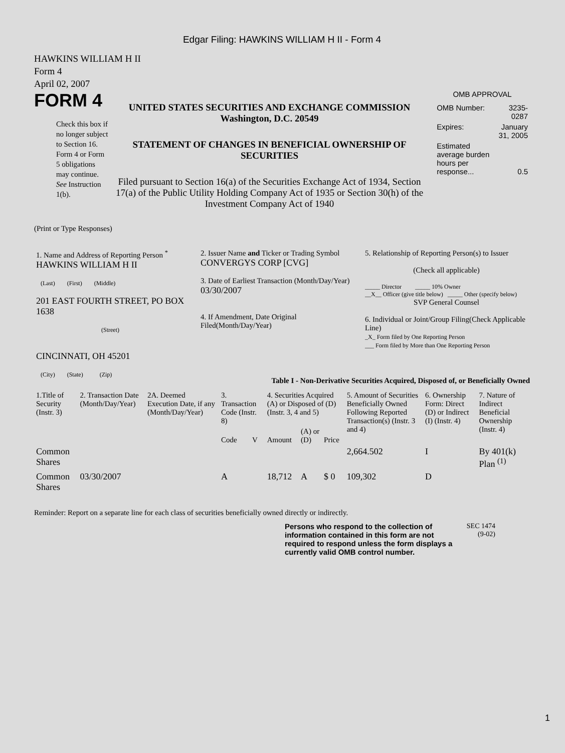Edgar Filing: HAWKINS WILLIAM H II - Form 4
HAWKINS WILLIAM H II
Form 4
April 02, 2007
FORM 4
Check this box if no longer subject to Section 16. Form 4 or Form 5 obligations may continue. See Instruction 1(b).
UNITED STATES SECURITIES AND EXCHANGE COMMISSION
Washington, D.C. 20549
STATEMENT OF CHANGES IN BENEFICIAL OWNERSHIP OF SECURITIES
Filed pursuant to Section 16(a) of the Securities Exchange Act of 1934, Section 17(a) of the Public Utility Holding Company Act of 1935 or Section 30(h) of the Investment Company Act of 1940
OMB APPROVAL
| OMB Number: | 3235-0287 |
| Expires: | January 31, 2005 |
| Estimated average burden hours per response... | 0.5 |
(Print or Type Responses)
| 1. Name and Address of Reporting Person <sup>*</sup> HAWKINS WILLIAM H II (Last) (First) (Middle) 201 EAST FOURTH STREET, PO BOX 1638 (Street) CINCINNATI, OH 45201 (City) (State) (Zip) | 2. Issuer Name and Ticker or Trading Symbol CONVERGYS CORP [CVG] 3. Date of Earliest Transaction (Month/Day/Year) 03/30/2007 4. If Amendment, Date Original Filed(Month/Day/Year) | 5. Relationship of Reporting Person(s) to Issuer (Check all applicable) _____ Director _____ 10% Owner __X__ Officer (give title below) _____ Other (specify below) SVP General Counsel 6. Individual or Joint/Group Filing(Check Applicable Line) _X_ Form filed by One Reporting Person ___ Form filed by More than One Reporting Person |
Table I - Non-Derivative Securities Acquired, Disposed of, or Beneficially Owned
| 1.Title of Security (Instr. 3) | 2. Transaction Date (Month/Day/Year) | 2A. Deemed Execution Date, if any (Month/Day/Year) | 3. Transaction Code (Instr. 8) | | 4. Securities Acquired (A) or Disposed of (D) (Instr. 3, 4 and 5) | | | 5. Amount of Securities Beneficially Owned Following Reported Transaction(s) (Instr. 3 and 4) | 6. Ownership Form: Direct (D) or Indirect (I) (Instr. 4) | 7. Nature of Indirect Beneficial Ownership (Instr. 4) |
| --- | --- | --- | --- | --- | --- | --- | --- | --- | --- | --- |
| | | | Code | V | Amount | (A) or (D) | Price | | | |
| Common Shares | | | | | | | | 2,664.502 | I | By 401(k) Plan <sup>(1)</sup> |
| Common Shares | 03/30/2007 | | A | | 18,712 | A | $ 0 | 109,302 | D | |
Reminder: Report on a separate line for each class of securities beneficially owned directly or indirectly.
Persons who respond to the collection of information contained in this form are not required to respond unless the form displays a currently valid OMB control number.
SEC 1474
(9-02)
1